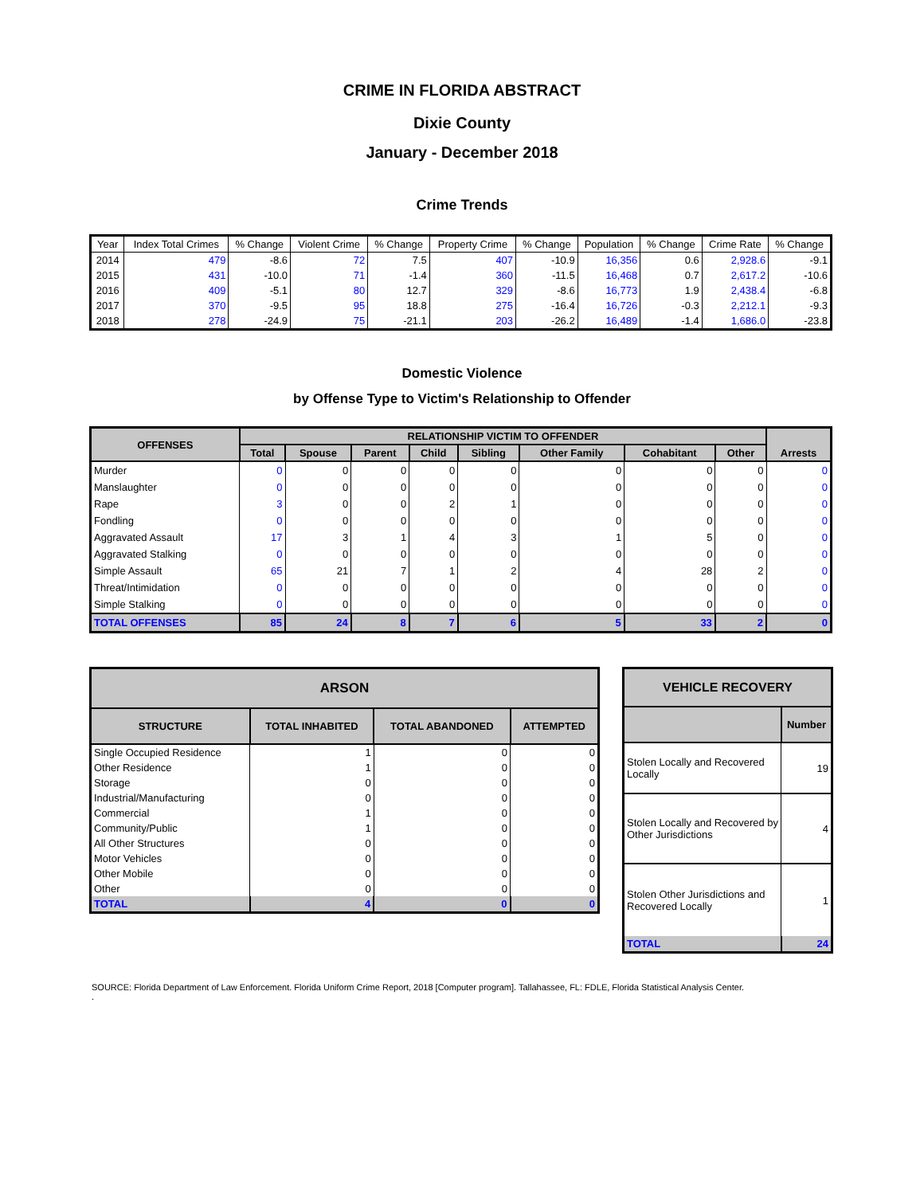CRIME IN FLORIDA ABSTRACT
Dixie County
January - December 2018
Crime Trends
| Year | Index Total Crimes | % Change | Violent Crime | % Change | Property Crime | % Change | Population | % Change | Crime Rate | % Change |
| --- | --- | --- | --- | --- | --- | --- | --- | --- | --- | --- |
| 2014 | 479 | -8.6 | 72 | 7.5 | 407 | -10.9 | 16,356 | 0.6 | 2,928.6 | -9.1 |
| 2015 | 431 | -10.0 | 71 | -1.4 | 360 | -11.5 | 16,468 | 0.7 | 2,617.2 | -10.6 |
| 2016 | 409 | -5.1 | 80 | 12.7 | 329 | -8.6 | 16,773 | 1.9 | 2,438.4 | -6.8 |
| 2017 | 370 | -9.5 | 95 | 18.8 | 275 | -16.4 | 16,726 | -0.3 | 2,212.1 | -9.3 |
| 2018 | 278 | -24.9 | 75 | -21.1 | 203 | -26.2 | 16,489 | -1.4 | 1,686.0 | -23.8 |
Domestic Violence
by Offense Type to Victim's Relationship to Offender
| OFFENSES | RELATIONSHIP VICTIM TO OFFENDER | | | | | | | | Arrests |
| --- | --- | --- | --- | --- | --- | --- | --- | --- | --- |
| | Total | Spouse | Parent | Child | Sibling | Other Family | Cohabitant | Other | |
| Murder | 0 | 0 | 0 | 0 | 0 | 0 | 0 | 0 | 0 |
| Manslaughter | 0 | 0 | 0 | 0 | 0 | 0 | 0 | 0 | 0 |
| Rape | 3 | 0 | 0 | 2 | 1 | 0 | 0 | 0 | 0 |
| Fondling | 0 | 0 | 0 | 0 | 0 | 0 | 0 | 0 | 0 |
| Aggravated Assault | 17 | 3 | 1 | 4 | 3 | 1 | 5 | 0 | 0 |
| Aggravated Stalking | 0 | 0 | 0 | 0 | 0 | 0 | 0 | 0 | 0 |
| Simple Assault | 65 | 21 | 7 | 1 | 2 | 4 | 28 | 2 | 0 |
| Threat/Intimidation | 0 | 0 | 0 | 0 | 0 | 0 | 0 | 0 | 0 |
| Simple Stalking | 0 | 0 | 0 | 0 | 0 | 0 | 0 | 0 | 0 |
| TOTAL OFFENSES | 85 | 24 | 8 | 7 | 6 | 5 | 33 | 2 | 0 |
| ARSON | | | |
| --- | --- | --- | --- |
| STRUCTURE | TOTAL INHABITED | TOTAL ABANDONED | ATTEMPTED |
| Single Occupied Residence | 1 | 0 | 0 |
| Other Residence | 1 | 0 | 0 |
| Storage | 0 | 0 | 0 |
| Industrial/Manufacturing | 0 | 0 | 0 |
| Commercial | 1 | 0 | 0 |
| Community/Public | 1 | 0 | 0 |
| All Other Structures | 0 | 0 | 0 |
| Motor Vehicles | 0 | 0 | 0 |
| Other Mobile | 0 | 0 | 0 |
| Other | 0 | 0 | 0 |
| TOTAL | 4 | 0 | 0 |
| VEHICLE RECOVERY | |
| --- | --- |
| | Number |
| Stolen Locally and Recovered Locally | 19 |
| Stolen Locally and Recovered by Other Jurisdictions | 4 |
| Stolen Other Jurisdictions and Recovered Locally | 1 |
| TOTAL | 24 |
SOURCE: Florida Department of Law Enforcement. Florida Uniform Crime Report, 2018 [Computer program]. Tallahassee, FL: FDLE, Florida Statistical Analysis Center.
.